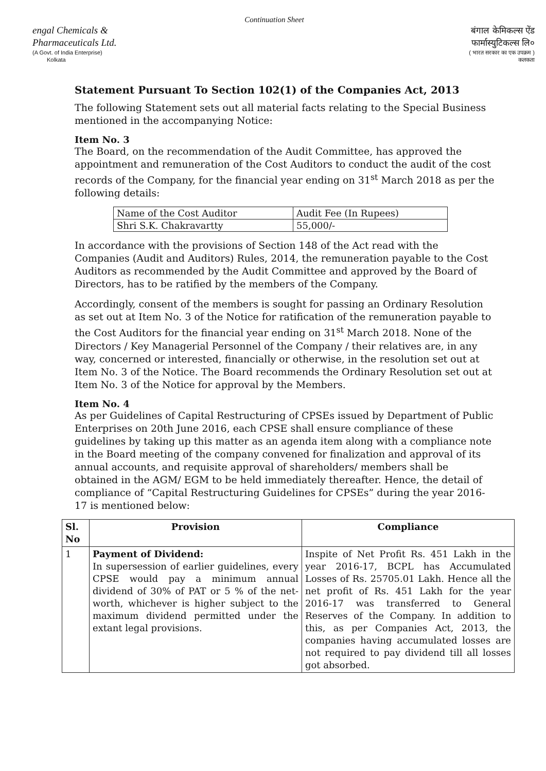Continuation Sheet
engal Chemicals &
Pharmaceuticals Ltd.
(A Govt. of India Enterprise)
Kolkata
बंगाल केमिकल्स ऐंड
फार्मास्युटिकल्स लि०
( भारत सरकार का एक उपक्रम )
कलकता
Statement Pursuant To Section 102(1) of the Companies Act, 2013
The following Statement sets out all material facts relating to the Special Business mentioned in the accompanying Notice:
Item No. 3
The Board, on the recommendation of the Audit Committee, has approved the appointment and remuneration of the Cost Auditors to conduct the audit of the cost records of the Company, for the financial year ending on 31<sup>st</sup> March 2018 as per the following details:
| Name of the Cost Auditor | Audit Fee (In Rupees) |
| Shri S.K. Chakravartty | 55,000/- |
In accordance with the provisions of Section 148 of the Act read with the Companies (Audit and Auditors) Rules, 2014, the remuneration payable to the Cost Auditors as recommended by the Audit Committee and approved by the Board of Directors, has to be ratified by the members of the Company.
Accordingly, consent of the members is sought for passing an Ordinary Resolution as set out at Item No. 3 of the Notice for ratification of the remuneration payable to the Cost Auditors for the financial year ending on 31<sup>st</sup> March 2018. None of the Directors / Key Managerial Personnel of the Company / their relatives are, in any way, concerned or interested, financially or otherwise, in the resolution set out at Item No. 3 of the Notice. The Board recommends the Ordinary Resolution set out at Item No. 3 of the Notice for approval by the Members.
Item No. 4
As per Guidelines of Capital Restructuring of CPSEs issued by Department of Public Enterprises on 20th June 2016, each CPSE shall ensure compliance of these guidelines by taking up this matter as an agenda item along with a compliance note in the Board meeting of the company convened for finalization and approval of its annual accounts, and requisite approval of shareholders/ members shall be obtained in the AGM/ EGM to be held immediately thereafter. Hence, the detail of compliance of “Capital Restructuring Guidelines for CPSEs” during the year 2016-17 is mentioned below:
| Sl. No | Provision | Compliance |
| --- | --- | --- |
| 1 | Payment of Dividend: In supersession of earlier guidelines, every CPSE would pay a minimum annual dividend of 30% of PAT or 5 % of the net-worth, whichever is higher subject to the maximum dividend permitted under the extant legal provisions. | Inspite of Net Profit Rs. 451 Lakh in the year 2016-17, BCPL has Accumulated Losses of Rs. 25705.01 Lakh. Hence all the net profit of Rs. 451 Lakh for the year 2016-17 was transferred to General Reserves of the Company. In addition to this, as per Companies Act, 2013, the companies having accumulated losses are not required to pay dividend till all losses got absorbed. |